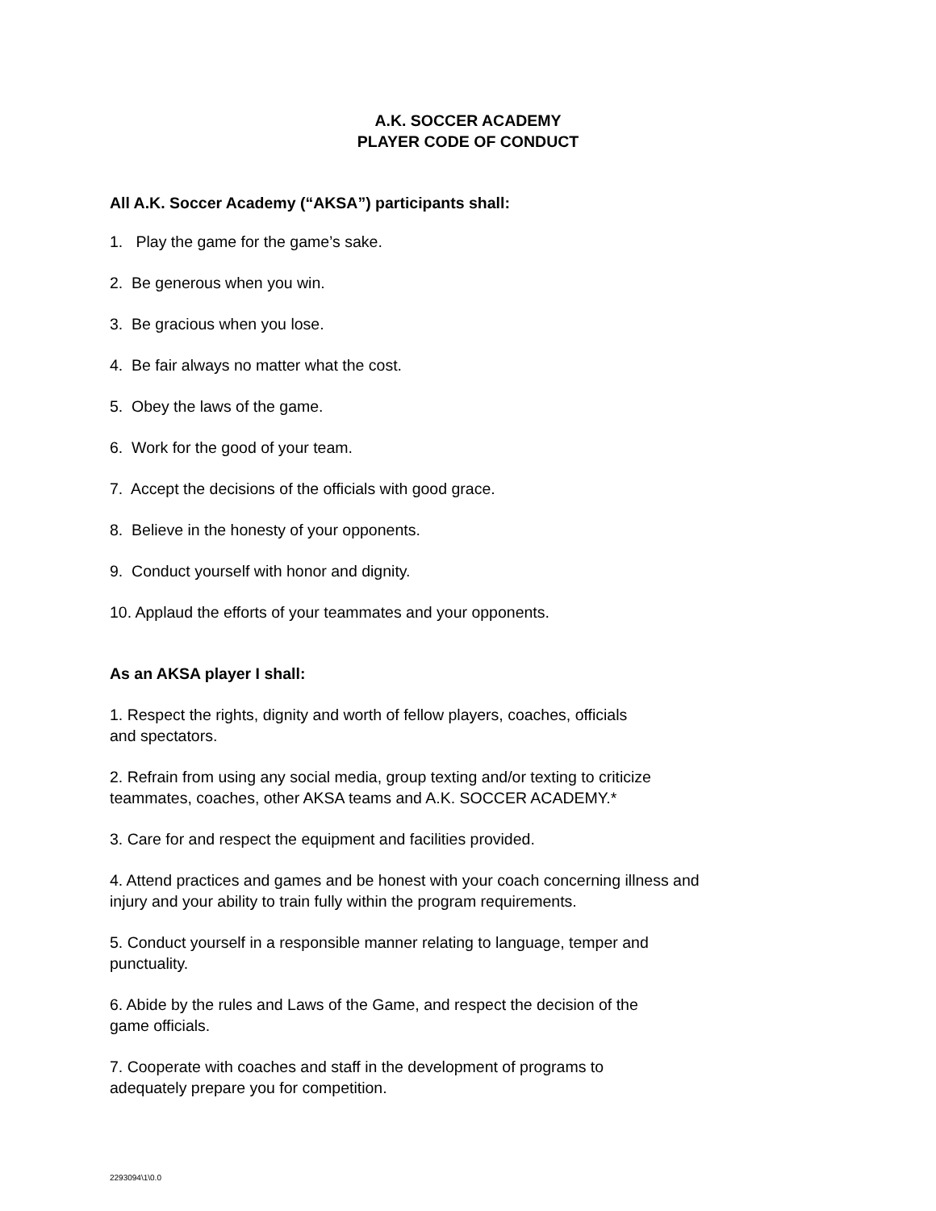A.K. SOCCER ACADEMY
PLAYER CODE OF CONDUCT
All A.K. Soccer Academy (“AKSA”) participants shall:
1. Play the game for the game’s sake.
2. Be generous when you win.
3. Be gracious when you lose.
4. Be fair always no matter what the cost.
5. Obey the laws of the game.
6. Work for the good of your team.
7. Accept the decisions of the officials with good grace.
8. Believe in the honesty of your opponents.
9. Conduct yourself with honor and dignity.
10. Applaud the efforts of your teammates and your opponents.
As an AKSA player I shall:
1. Respect the rights, dignity and worth of fellow players, coaches, officials
and spectators.
2. Refrain from using any social media, group texting and/or texting to criticize
teammates, coaches, other AKSA teams and A.K. SOCCER ACADEMY.*
3. Care for and respect the equipment and facilities provided.
4. Attend practices and games and be honest with your coach concerning illness and
injury and your ability to train fully within the program requirements.
5. Conduct yourself in a responsible manner relating to language, temper and
punctuality.
6. Abide by the rules and Laws of the Game, and respect the decision of the
game officials.
7. Cooperate with coaches and staff in the development of programs to
adequately prepare you for competition.
2293094\1\0.0